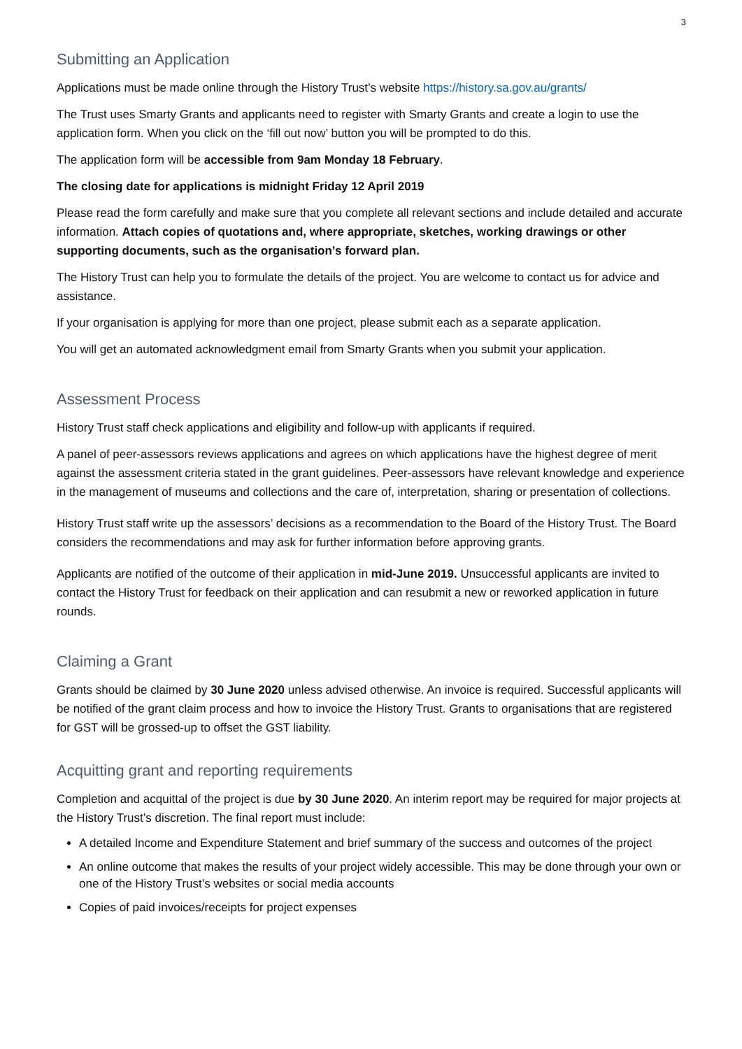3
Submitting an Application
Applications must be made online through the History Trust’s website https://history.sa.gov.au/grants/
The Trust uses Smarty Grants and applicants need to register with Smarty Grants and create a login to use the application form. When you click on the ‘fill out now’ button you will be prompted to do this.
The application form will be accessible from 9am Monday 18 February.
The closing date for applications is midnight Friday 12 April 2019
Please read the form carefully and make sure that you complete all relevant sections and include detailed and accurate information. Attach copies of quotations and, where appropriate, sketches, working drawings or other supporting documents, such as the organisation’s forward plan.
The History Trust can help you to formulate the details of the project. You are welcome to contact us for advice and assistance.
If your organisation is applying for more than one project, please submit each as a separate application.
You will get an automated acknowledgment email from Smarty Grants when you submit your application.
Assessment Process
History Trust staff check applications and eligibility and follow-up with applicants if required.
A panel of peer-assessors reviews applications and agrees on which applications have the highest degree of merit against the assessment criteria stated in the grant guidelines. Peer-assessors have relevant knowledge and experience in the management of museums and collections and the care of, interpretation, sharing or presentation of collections.
History Trust staff write up the assessors’ decisions as a recommendation to the Board of the History Trust. The Board considers the recommendations and may ask for further information before approving grants.
Applicants are notified of the outcome of their application in mid-June 2019. Unsuccessful applicants are invited to contact the History Trust for feedback on their application and can resubmit a new or reworked application in future rounds.
Claiming a Grant
Grants should be claimed by 30 June 2020 unless advised otherwise. An invoice is required. Successful applicants will be notified of the grant claim process and how to invoice the History Trust. Grants to organisations that are registered for GST will be grossed-up to offset the GST liability.
Acquitting grant and reporting requirements
Completion and acquittal of the project is due by 30 June 2020. An interim report may be required for major projects at the History Trust’s discretion. The final report must include:
A detailed Income and Expenditure Statement and brief summary of the success and outcomes of the project
An online outcome that makes the results of your project widely accessible. This may be done through your own or one of the History Trust’s websites or social media accounts
Copies of paid invoices/receipts for project expenses